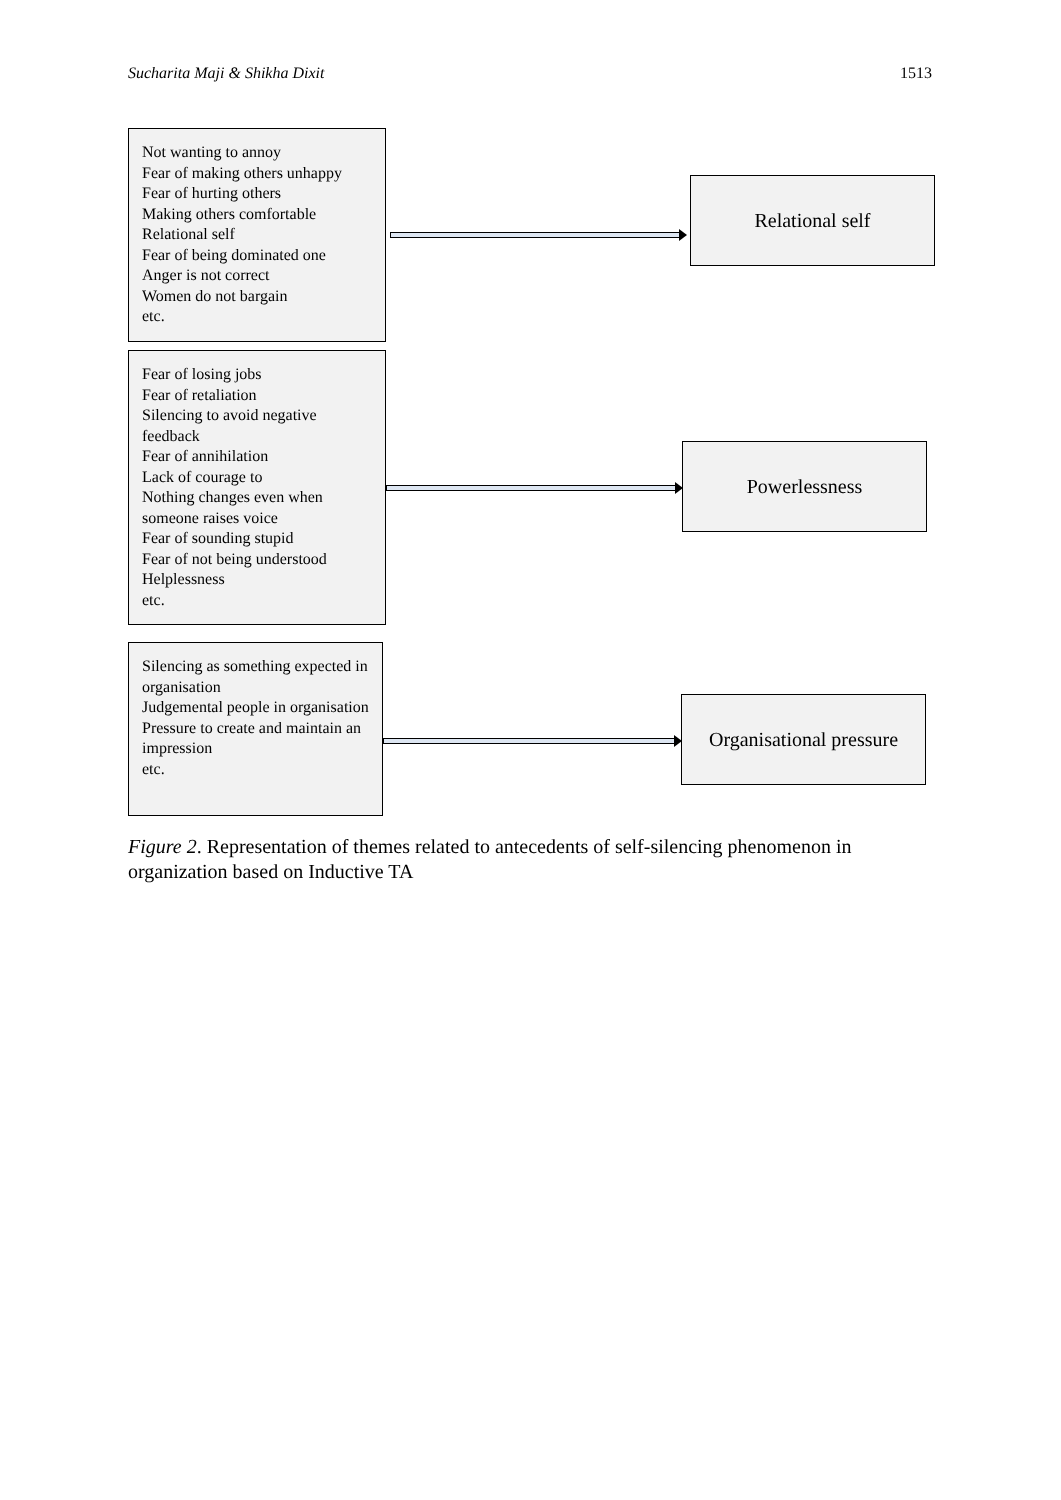Sucharita Maji & Shikha Dixit 1513
Not wanting to annoy
Fear of making others unhappy
Fear of hurting others
Making others comfortable
Relational self
Fear of being dominated one
Anger is not correct
Women do not bargain
etc.
Relational self
Fear of losing jobs
Fear of retaliation
Silencing to avoid negative feedback
Fear of annihilation
Lack of courage to
Nothing changes even when someone raises voice
Fear of sounding stupid
Fear of not being understood
Helplessness
etc.
Powerlessness
Silencing as something expected in organisation
Judgemental people in organisation
Pressure to create and maintain an impression
etc.
Organisational pressure
Figure 2. Representation of themes related to antecedents of self-silencing phenomenon in organization based on Inductive TA